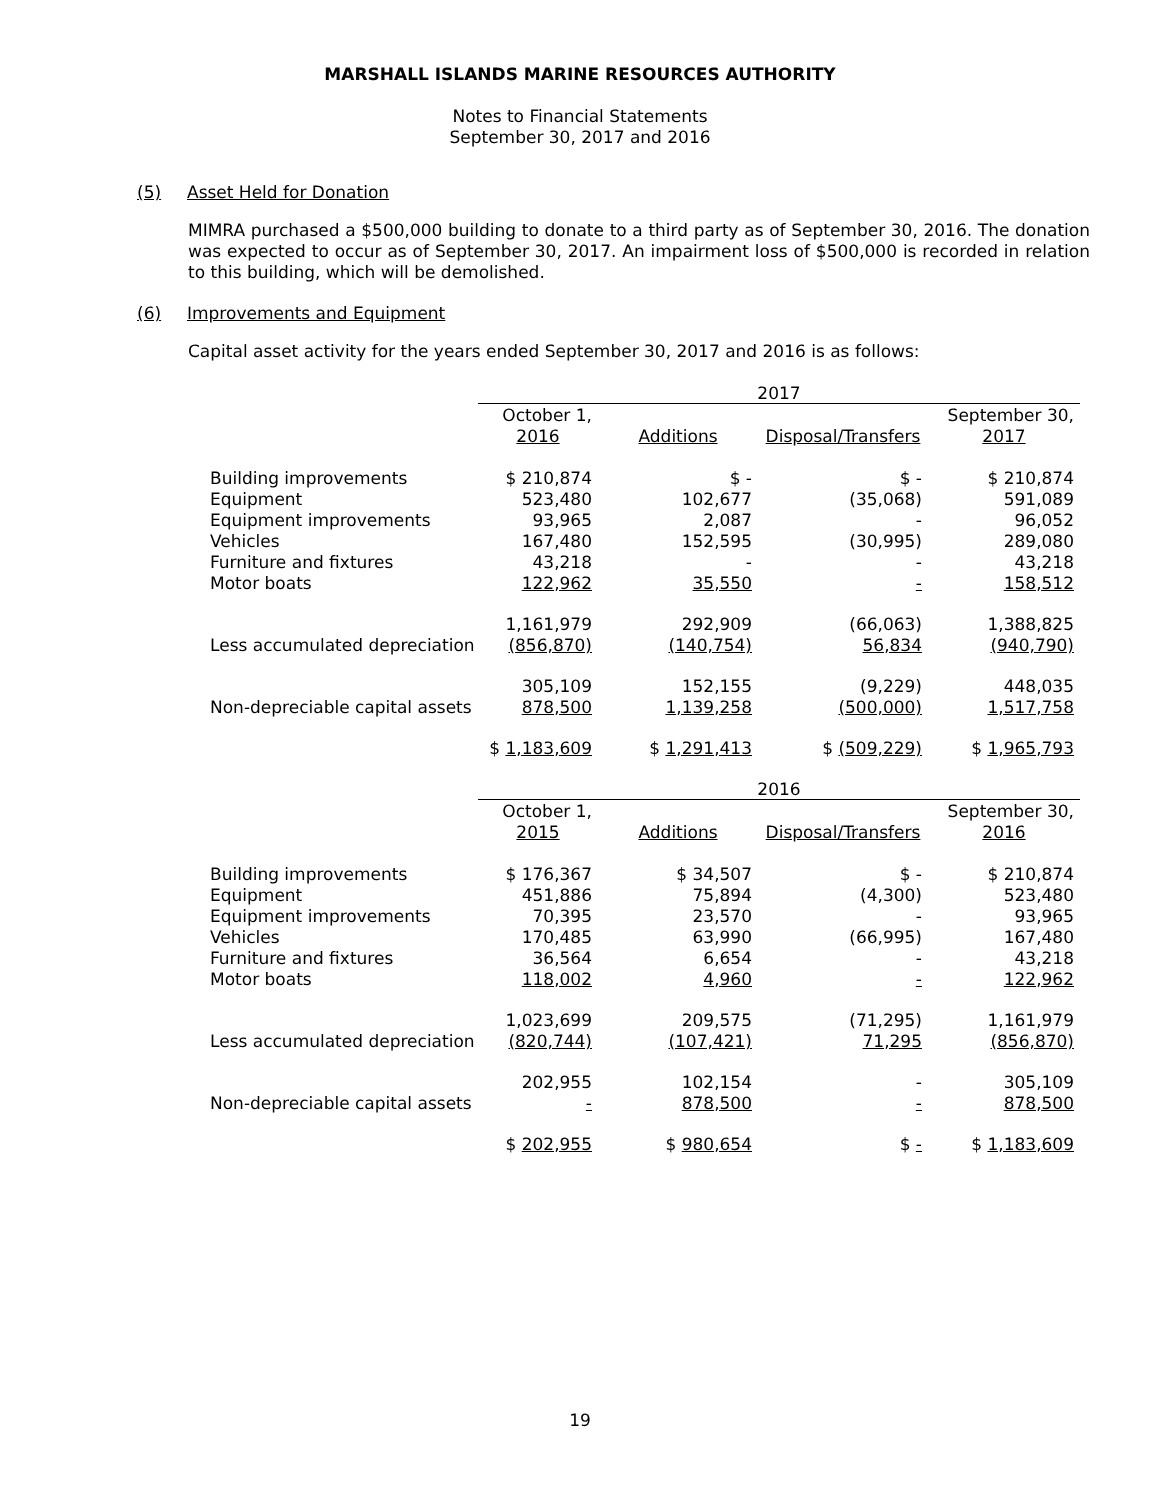MARSHALL ISLANDS MARINE RESOURCES AUTHORITY
Notes to Financial Statements
September 30, 2017 and 2016
(5) Asset Held for Donation
MIMRA purchased a $500,000 building to donate to a third party as of September 30, 2016. The donation was expected to occur as of September 30, 2017. An impairment loss of $500,000 is recorded in relation to this building, which will be demolished.
(6) Improvements and Equipment
Capital asset activity for the years ended September 30, 2017 and 2016 is as follows:
| | 2017 | | | |
| | October 1, | | | September 30, |
| | 2016 | Additions | Disposal/Transfers | 2017 |
| Building improvements | $ 210,874 | $ - | $ - | $ 210,874 |
| Equipment | 523,480 | 102,677 | (35,068) | 591,089 |
| Equipment improvements | 93,965 | 2,087 | - | 96,052 |
| Vehicles | 167,480 | 152,595 | (30,995) | 289,080 |
| Furniture and fixtures | 43,218 | - | - | 43,218 |
| Motor boats | 122,962 | 35,550 | - | 158,512 |
| | 1,161,979 | 292,909 | (66,063) | 1,388,825 |
| Less accumulated depreciation | (856,870) | (140,754) | 56,834 | (940,790) |
| | 305,109 | 152,155 | (9,229) | 448,035 |
| Non-depreciable capital assets | 878,500 | 1,139,258 | (500,000) | 1,517,758 |
| | $ 1,183,609 | $ 1,291,413 | $ (509,229) | $ 1,965,793 |
| | 2016 | | | |
| | October 1, | | | September 30, |
| | 2015 | Additions | Disposal/Transfers | 2016 |
| Building improvements | $ 176,367 | $ 34,507 | $ - | $ 210,874 |
| Equipment | 451,886 | 75,894 | (4,300) | 523,480 |
| Equipment improvements | 70,395 | 23,570 | - | 93,965 |
| Vehicles | 170,485 | 63,990 | (66,995) | 167,480 |
| Furniture and fixtures | 36,564 | 6,654 | - | 43,218 |
| Motor boats | 118,002 | 4,960 | - | 122,962 |
| | 1,023,699 | 209,575 | (71,295) | 1,161,979 |
| Less accumulated depreciation | (820,744) | (107,421) | 71,295 | (856,870) |
| | 202,955 | 102,154 | - | 305,109 |
| Non-depreciable capital assets | - | 878,500 | - | 878,500 |
| | $ 202,955 | $ 980,654 | $ - | $ 1,183,609 |
19